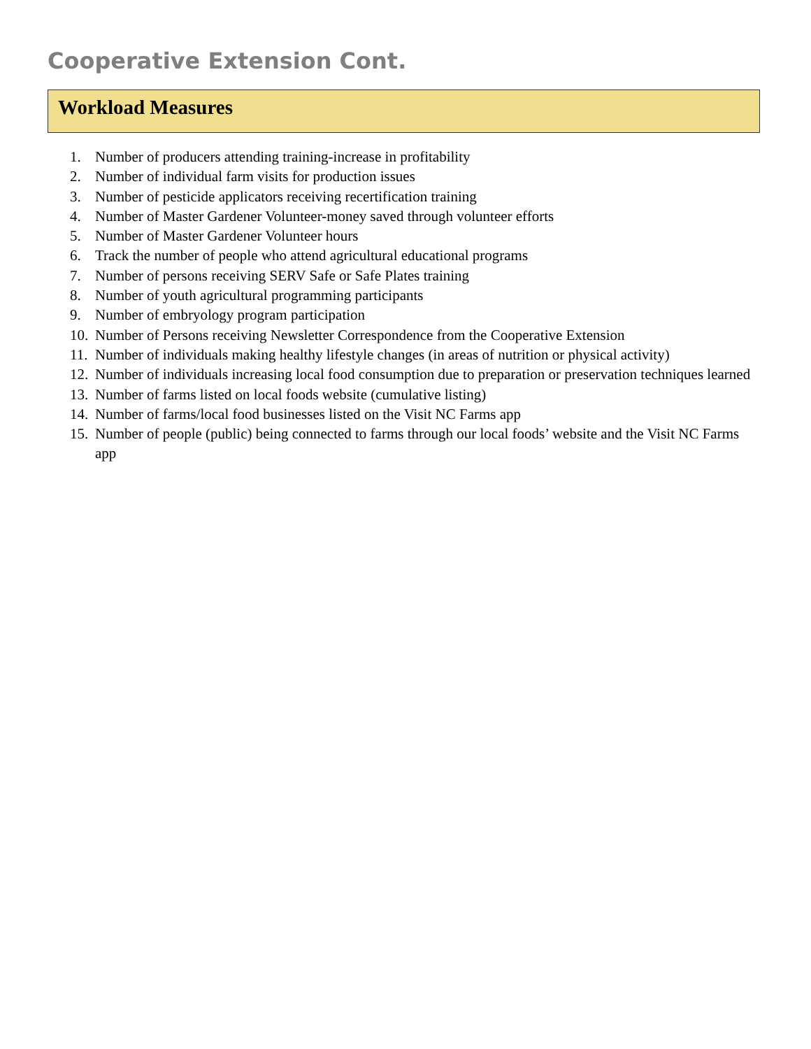Cooperative Extension Cont.
Workload Measures
1. Number of producers attending training-increase in profitability
2. Number of individual farm visits for production issues
3. Number of pesticide applicators receiving recertification training
4. Number of Master Gardener Volunteer-money saved through volunteer efforts
5. Number of Master Gardener Volunteer hours
6. Track the number of people who attend agricultural educational programs
7. Number of persons receiving SERV Safe or Safe Plates training
8. Number of youth agricultural programming participants
9. Number of embryology program participation
10. Number of Persons receiving Newsletter Correspondence from the Cooperative Extension
11. Number of individuals making healthy lifestyle changes (in areas of nutrition or physical activity)
12. Number of individuals increasing local food consumption due to preparation or preservation techniques learned
13. Number of farms listed on local foods website (cumulative listing)
14. Number of farms/local food businesses listed on the Visit NC Farms app
15. Number of people (public) being connected to farms through our local foods’ website and the Visit NC Farms app